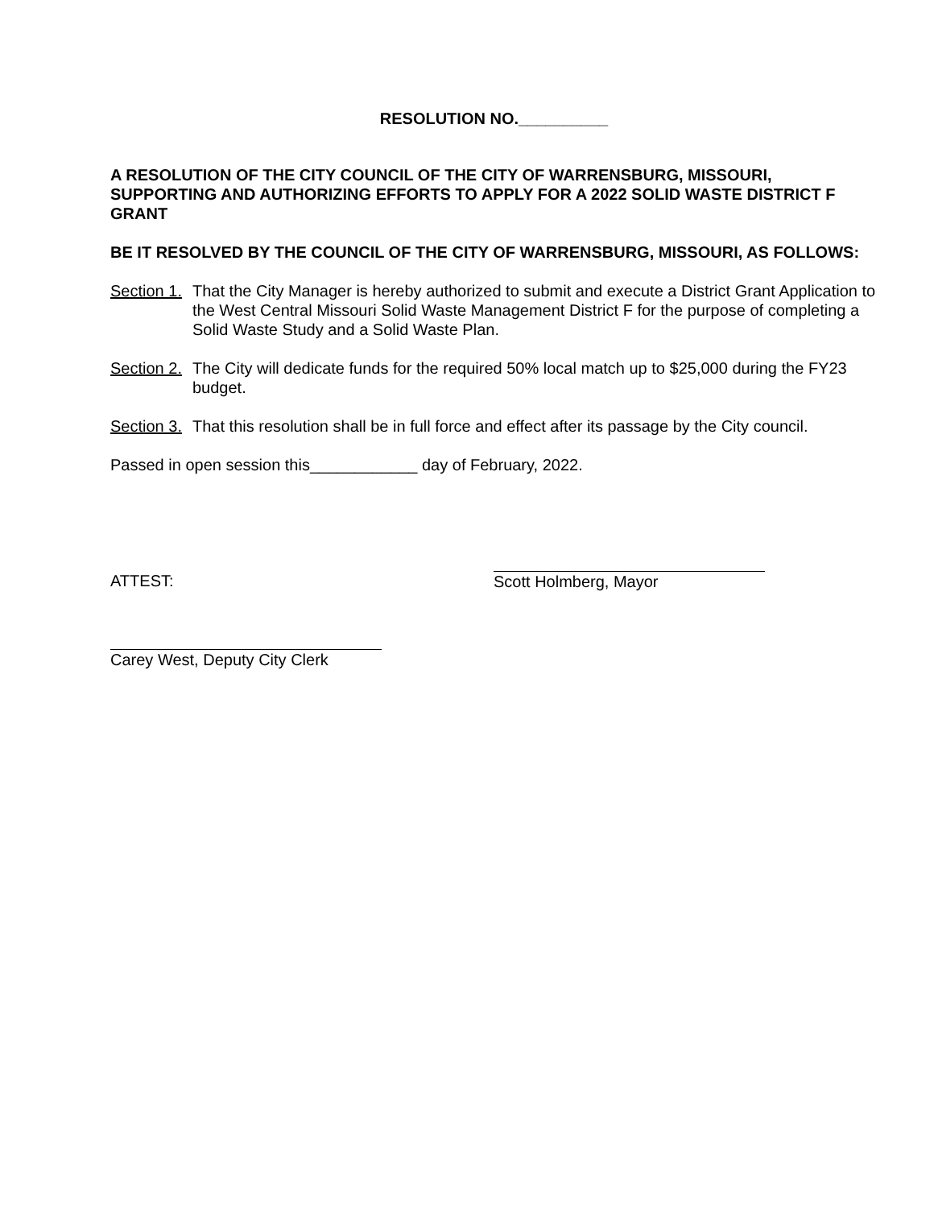RESOLUTION NO.__________
A RESOLUTION OF THE CITY COUNCIL OF THE CITY OF WARRENSBURG, MISSOURI, SUPPORTING AND AUTHORIZING EFFORTS TO APPLY FOR A 2022 SOLID WASTE DISTRICT F GRANT
BE IT RESOLVED BY THE COUNCIL OF THE CITY OF WARRENSBURG, MISSOURI, AS FOLLOWS:
Section 1.
That the City Manager is hereby authorized to submit and execute a District Grant Application to the West Central Missouri Solid Waste Management District F for the purpose of completing a Solid Waste Study and a Solid Waste Plan.
Section 2.
The City will dedicate funds for the required 50% local match up to $25,000 during the FY23 budget.
Section 3.
That this resolution shall be in full force and effect after its passage by the City council.
Passed in open session this____________ day of February, 2022.
ATTEST:
Scott Holmberg, Mayor
Carey West, Deputy City Clerk